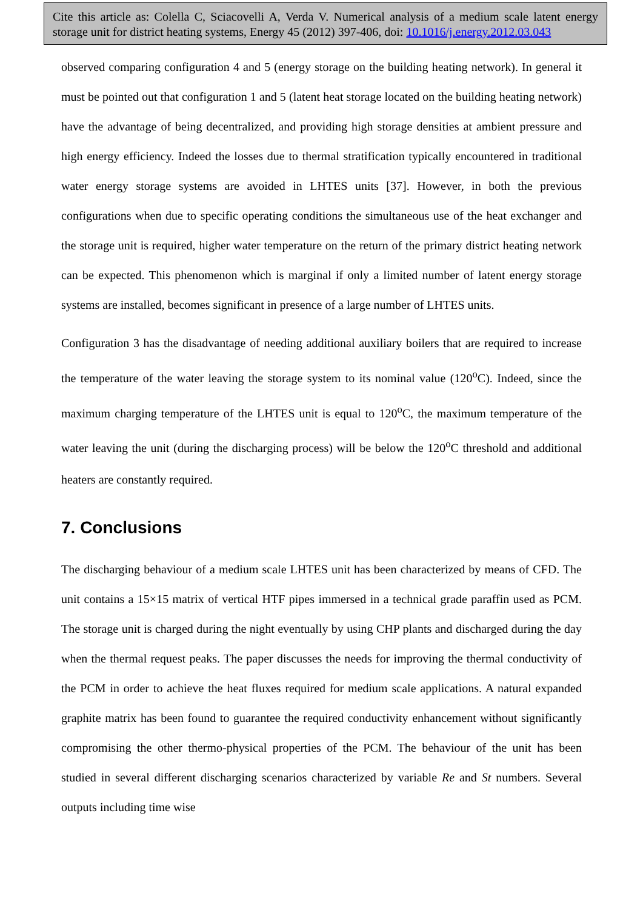Cite this article as: Colella C, Sciacovelli A, Verda V. Numerical analysis of a medium scale latent energy storage unit for district heating systems, Energy 45 (2012) 397-406, doi: 10.1016/j.energy.2012.03.043
observed comparing configuration 4 and 5 (energy storage on the building heating network). In general it must be pointed out that configuration 1 and 5 (latent heat storage located on the building heating network) have the advantage of being decentralized, and providing high storage densities at ambient pressure and high energy efficiency. Indeed the losses due to thermal stratification typically encountered in traditional water energy storage systems are avoided in LHTES units [37]. However, in both the previous configurations when due to specific operating conditions the simultaneous use of the heat exchanger and the storage unit is required, higher water temperature on the return of the primary district heating network can be expected. This phenomenon which is marginal if only a limited number of latent energy storage systems are installed, becomes significant in presence of a large number of LHTES units.
Configuration 3 has the disadvantage of needing additional auxiliary boilers that are required to increase the temperature of the water leaving the storage system to its nominal value (120<sup>o</sup>C). Indeed, since the maximum charging temperature of the LHTES unit is equal to 120<sup>o</sup>C, the maximum temperature of the water leaving the unit (during the discharging process) will be below the 120<sup>o</sup>C threshold and additional heaters are constantly required.
7. Conclusions
The discharging behaviour of a medium scale LHTES unit has been characterized by means of CFD. The unit contains a 15×15 matrix of vertical HTF pipes immersed in a technical grade paraffin used as PCM. The storage unit is charged during the night eventually by using CHP plants and discharged during the day when the thermal request peaks. The paper discusses the needs for improving the thermal conductivity of the PCM in order to achieve the heat fluxes required for medium scale applications. A natural expanded graphite matrix has been found to guarantee the required conductivity enhancement without significantly compromising the other thermo-physical properties of the PCM. The behaviour of the unit has been studied in several different discharging scenarios characterized by variable Re and St numbers. Several outputs including time wise